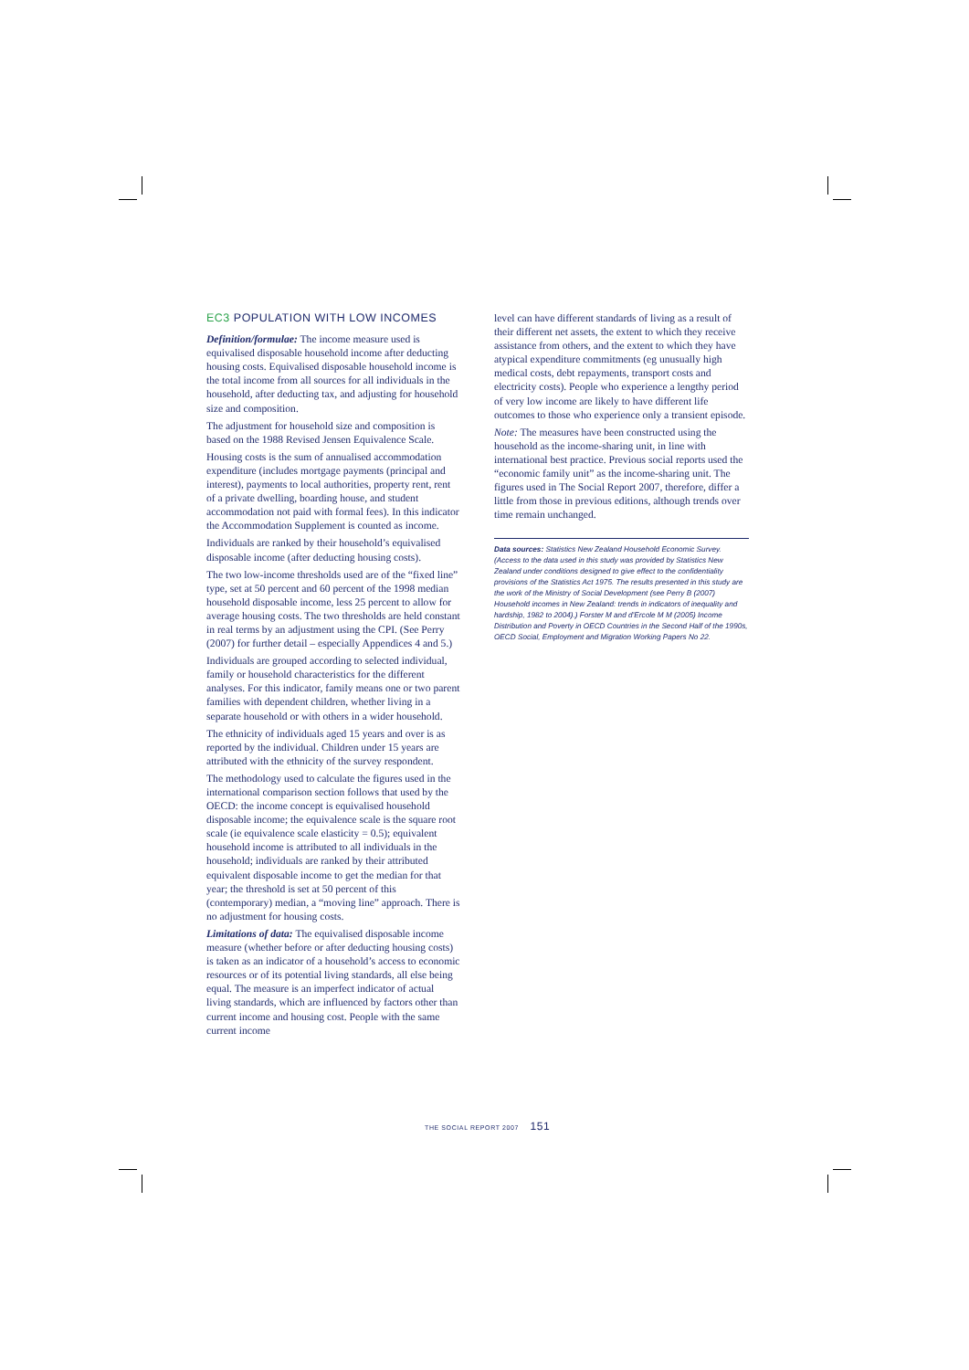EC3 POPULATION WITH LOW INCOMES
Definition/formulae: The income measure used is equivalised disposable household income after deducting housing costs. Equivalised disposable household income is the total income from all sources for all individuals in the household, after deducting tax, and adjusting for household size and composition.
The adjustment for household size and composition is based on the 1988 Revised Jensen Equivalence Scale.
Housing costs is the sum of annualised accommodation expenditure (includes mortgage payments (principal and interest), payments to local authorities, property rent, rent of a private dwelling, boarding house, and student accommodation not paid with formal fees). In this indicator the Accommodation Supplement is counted as income.
Individuals are ranked by their household’s equivalised disposable income (after deducting housing costs).
The two low-income thresholds used are of the “fixed line” type, set at 50 percent and 60 percent of the 1998 median household disposable income, less 25 percent to allow for average housing costs. The two thresholds are held constant in real terms by an adjustment using the CPI. (See Perry (2007) for further detail – especially Appendices 4 and 5.)
Individuals are grouped according to selected individual, family or household characteristics for the different analyses. For this indicator, family means one or two parent families with dependent children, whether living in a separate household or with others in a wider household.
The ethnicity of individuals aged 15 years and over is as reported by the individual. Children under 15 years are attributed with the ethnicity of the survey respondent.
The methodology used to calculate the figures used in the international comparison section follows that used by the OECD: the income concept is equivalised household disposable income; the equivalence scale is the square root scale (ie equivalence scale elasticity = 0.5); equivalent household income is attributed to all individuals in the household; individuals are ranked by their attributed equivalent disposable income to get the median for that year; the threshold is set at 50 percent of this (contemporary) median, a “moving line” approach. There is no adjustment for housing costs.
Limitations of data: The equivalised disposable income measure (whether before or after deducting housing costs) is taken as an indicator of a household’s access to economic resources or of its potential living standards, all else being equal. The measure is an imperfect indicator of actual living standards, which are influenced by factors other than current income and housing cost. People with the same current income
level can have different standards of living as a result of their different net assets, the extent to which they receive assistance from others, and the extent to which they have atypical expenditure commitments (eg unusually high medical costs, debt repayments, transport costs and electricity costs). People who experience a lengthy period of very low income are likely to have different life outcomes to those who experience only a transient episode.
Note: The measures have been constructed using the household as the income-sharing unit, in line with international best practice. Previous social reports used the “economic family unit” as the income-sharing unit. The figures used in The Social Report 2007, therefore, differ a little from those in previous editions, although trends over time remain unchanged.
Data sources: Statistics New Zealand Household Economic Survey. (Access to the data used in this study was provided by Statistics New Zealand under conditions designed to give effect to the confidentiality provisions of the Statistics Act 1975. The results presented in this study are the work of the Ministry of Social Development (see Perry B (2007) Household incomes in New Zealand: trends in indicators of inequality and hardship, 1982 to 2004).) Forster M and d’Ercole M M (2005) Income Distribution and Poverty in OECD Countries in the Second Half of the 1990s, OECD Social, Employment and Migration Working Papers No 22.
THE SOCIAL REPORT 2007 151